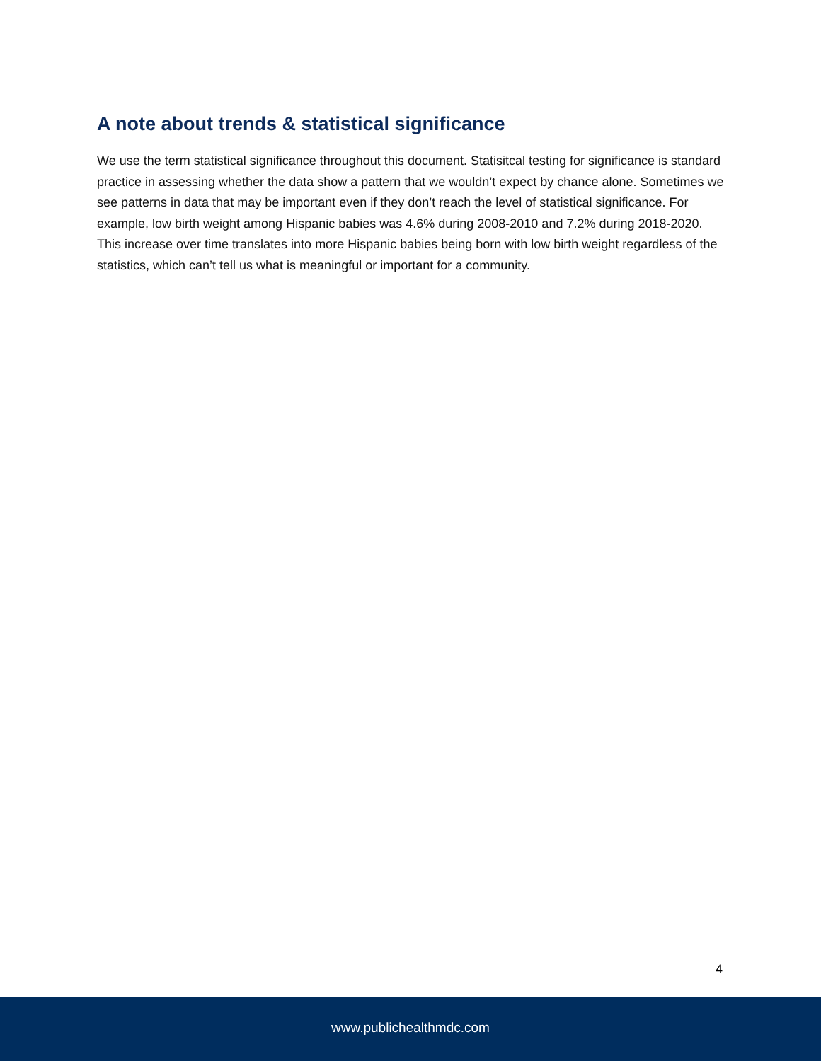A note about trends & statistical significance
We use the term statistical significance throughout this document. Statisitcal testing for significance is standard practice in assessing whether the data show a pattern that we wouldn’t expect by chance alone. Sometimes we see patterns in data that may be important even if they don’t reach the level of statistical significance. For example, low birth weight among Hispanic babies was 4.6% during 2008-2010 and 7.2% during 2018-2020. This increase over time translates into more Hispanic babies being born with low birth weight regardless of the statistics, which can’t tell us what is meaningful or important for a community.
4
www.publichealthmdc.com